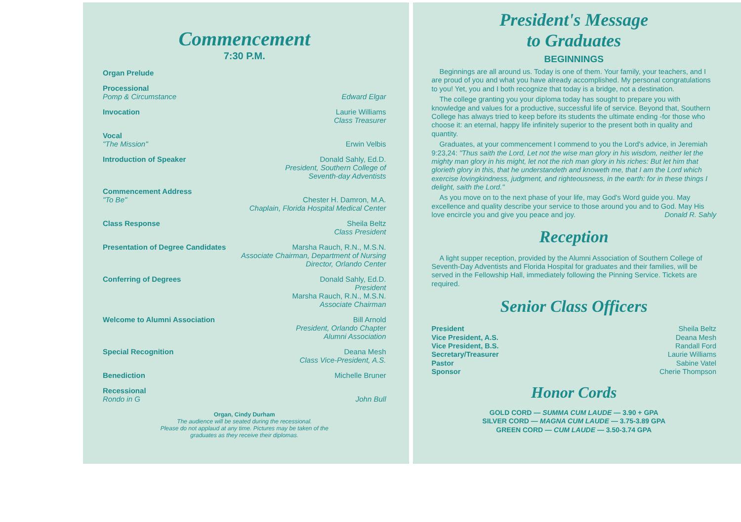Commencement
7:30 P.M.
Organ Prelude
Processional
Pomp & Circumstance Edward Elgar
Invocation Laurie Williams
Class Treasurer
Vocal
"The Mission" Erwin Velbis
Introduction of Speaker Donald Sahly, Ed.D.
President, Southern College of
Seventh-day Adventists
Commencement Address
"To Be" Chester H. Damron, M.A.
Chaplain, Florida Hospital Medical Center
Class Response Sheila Beltz
Class President
Presentation of Degree Candidates Marsha Rauch, R.N., M.S.N.
Associate Chairman, Department of Nursing
Director, Orlando Center
Conferring of Degrees Donald Sahly, Ed.D.
President
Marsha Rauch, R.N., M.S.N.
Associate Chairman
Welcome to Alumni Association Bill Arnold
President, Orlando Chapter
Alumni Association
Special Recognition Deana Mesh
Class Vice-President, A.S.
Benediction Michelle Bruner
Recessional
Rondo in G John Bull
Organ, Cindy Durham
The audience will be seated during the recessional.
Please do not applaud at any time. Pictures may be taken of the
graduates as they receive their diplomas.
President's Message
to Graduates
BEGINNINGS
Beginnings are all around us. Today is one of them. Your family, your teachers, and I are proud of you and what you have already accomplished. My personal congratulations to you! Yet, you and I both recognize that today is a bridge, not a destination.
The college granting you your diploma today has sought to prepare you with knowledge and values for a productive, successful life of service. Beyond that, Southern College has always tried to keep before its students the ultimate ending -for those who choose it: an eternal, happy life infinitely superior to the present both in quality and quantity.
Graduates, at your commencement I commend to you the Lord's advice, in Jeremiah 9:23,24: "Thus saith the Lord, Let not the wise man glory in his wisdom, neither let the mighty man glory in his might, let not the rich man glory in his riches: But let him that glorieth glory in this, that he understandeth and knoweth me, that I am the Lord which exercise lovingkindness, judgment, and righteousness, in the earth: for in these things I delight, saith the Lord."
As you move on to the next phase of your life, may God's Word guide you. May excellence and quality describe your service to those around you and to God. May His love encircle you and give you peace and joy. Donald R. Sahly
Reception
A light supper reception, provided by the Alumni Association of Southern College of Seventh-Day Adventists and Florida Hospital for graduates and their families, will be served in the Fellowship Hall, immediately following the Pinning Service. Tickets are required.
Senior Class Officers
President
Vice President, A.S.
Vice President, B.S.
Secretary/Treasurer
Pastor
Sponsor
Sheila Beltz
Deana Mesh
Randall Ford
Laurie Williams
Sabine Vatel
Cherie Thompson
Honor Cords
GOLD CORD — SUMMA CUM LAUDE — 3.90 + GPA
SILVER CORD — MAGNA CUM LAUDE — 3.75-3.89 GPA
GREEN CORD — CUM LAUDE — 3.50-3.74 GPA